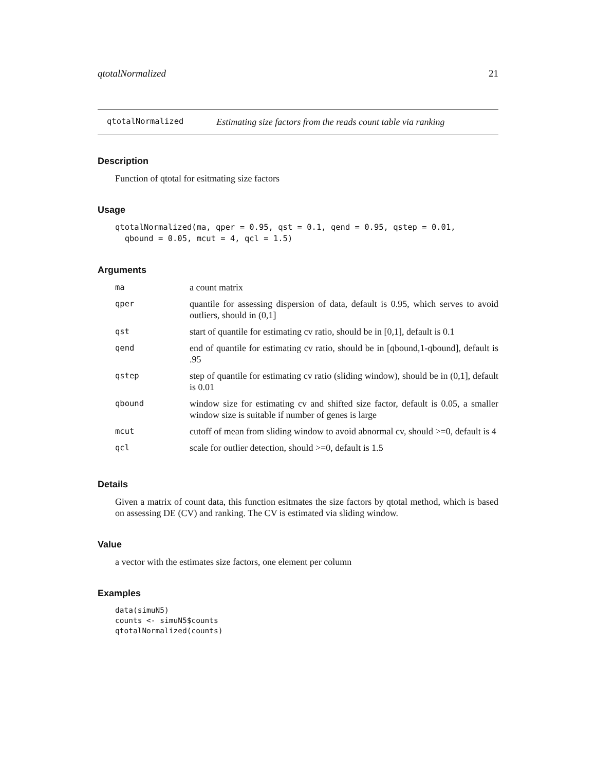qtotalNormalized 21
qtotalNormalized Estimating size factors from the reads count table via ranking
Description
Function of qtotal for esitmating size factors
Usage
qtotalNormalized(ma, qper = 0.95, qst = 0.1, qend = 0.95, qstep = 0.01,
  qbound = 0.05, mcut = 4, qcl = 1.5)
Arguments
| ma | a count matrix |
| qper | quantile for assessing dispersion of data, default is 0.95, which serves to avoid outliers, should in (0,1] |
| qst | start of quantile for estimating cv ratio, should be in [0,1], default is 0.1 |
| qend | end of quantile for estimating cv ratio, should be in [qbound,1-qbound], default is .95 |
| qstep | step of quantile for estimating cv ratio (sliding window), should be in (0,1], default is 0.01 |
| qbound | window size for estimating cv and shifted size factor, default is 0.05, a smaller window size is suitable if number of genes is large |
| mcut | cutoff of mean from sliding window to avoid abnormal cv, should >=0, default is 4 |
| qcl | scale for outlier detection, should >=0, default is 1.5 |
Details
Given a matrix of count data, this function esitmates the size factors by qtotal method, which is based on assessing DE (CV) and ranking. The CV is estimated via sliding window.
Value
a vector with the estimates size factors, one element per column
Examples
data(simuN5)
counts <- simuN5$counts
qtotalNormalized(counts)